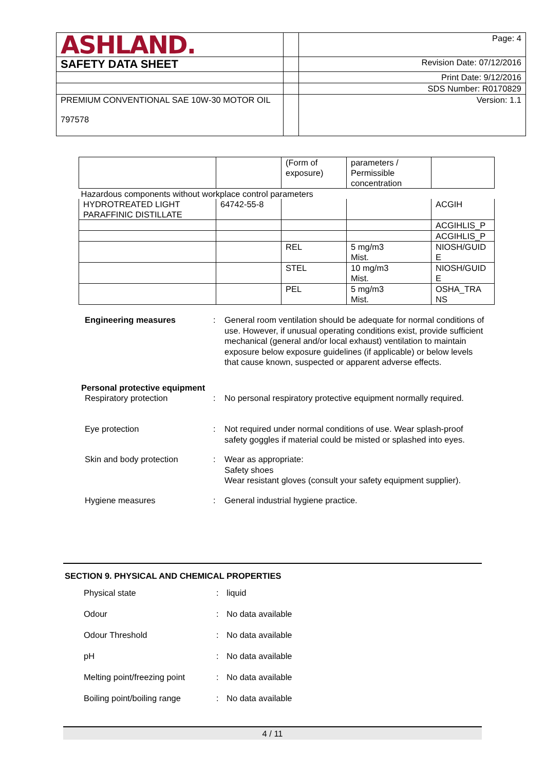| ASHLAND. | | Page: 4 |
| SAFETY DATA SHEET | | Revision Date: 07/12/2016 |
| | | Print Date: 9/12/2016 |
| | | SDS Number: R0170829 |
| PREMIUM CONVENTIONAL SAE 10W-30 MOTOR OIL 797578 | | Version: 1.1 |
| | | (Form of exposure) | parameters / Permissible concentration | |
| Hazardous components without workplace control parameters | | | | |
| HYDROTREATED LIGHT PARAFFINIC DISTILLATE | 64742-55-8 | | | ACGIH |
| | | | | ACGIHLIS_P |
| | | | | ACGIHLIS_P |
| | | REL | 5 mg/m3 Mist. | NIOSH/GUID E |
| | | STEL | 10 mg/m3 Mist. | NIOSH/GUID E |
| | | PEL | 5 mg/m3 Mist. | OSHA_TRA NS |
Engineering measures : General room ventilation should be adequate for normal conditions of use. However, if unusual operating conditions exist, provide sufficient mechanical (general and/or local exhaust) ventilation to maintain exposure below exposure guidelines (if applicable) or below levels that cause known, suspected or apparent adverse effects.
Personal protective equipment
Respiratory protection : No personal respiratory protective equipment normally required.
Eye protection : Not required under normal conditions of use. Wear splash-proof safety goggles if material could be misted or splashed into eyes.
Skin and body protection : Wear as appropriate:
Safety shoes
Wear resistant gloves (consult your safety equipment supplier).
Hygiene measures : General industrial hygiene practice.
SECTION 9. PHYSICAL AND CHEMICAL PROPERTIES
Physical state : liquid
Odour : No data available
Odour Threshold : No data available
pH : No data available
Melting point/freezing point
: No data available
Boiling point/boiling range
: No data available
4 / 11